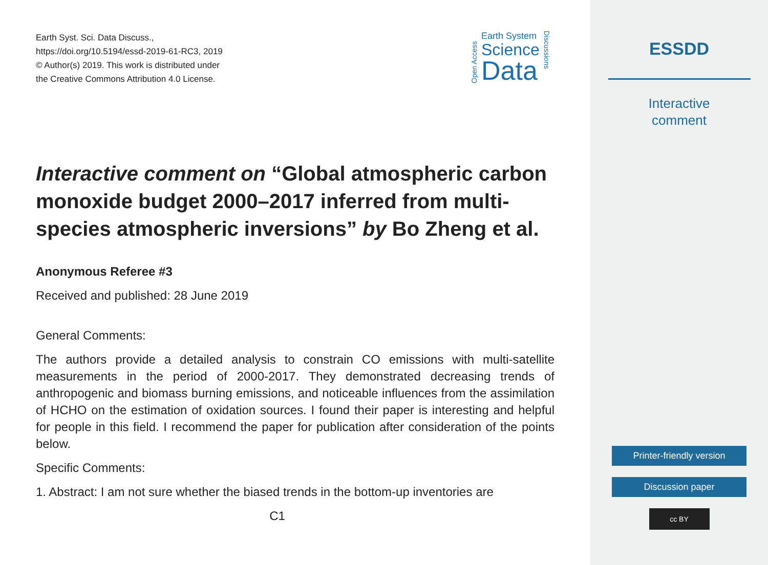Earth Syst. Sci. Data Discuss.,
https://doi.org/10.5194/essd-2019-61-RC3, 2019
© Author(s) 2019. This work is distributed under
the Creative Commons Attribution 4.0 License.
Open Access
Earth System
Science
Data
Discussions
Interactive comment on “Global atmospheric carbon monoxide budget 2000–2017 inferred from multi-species atmospheric inversions” by Bo Zheng et al.
Anonymous Referee #3
Received and published: 28 June 2019
General Comments:
The authors provide a detailed analysis to constrain CO emissions with multi-satellite measurements in the period of 2000-2017. They demonstrated decreasing trends of anthropogenic and biomass burning emissions, and noticeable influences from the assimilation of HCHO on the estimation of oxidation sources. I found their paper is interesting and helpful for people in this field. I recommend the paper for publication after consideration of the points below.
Specific Comments:
1. Abstract: I am not sure whether the biased trends in the bottom-up inventories are
C1
ESSDD
Interactive
comment
Printer-friendly version
Discussion paper
cc BY